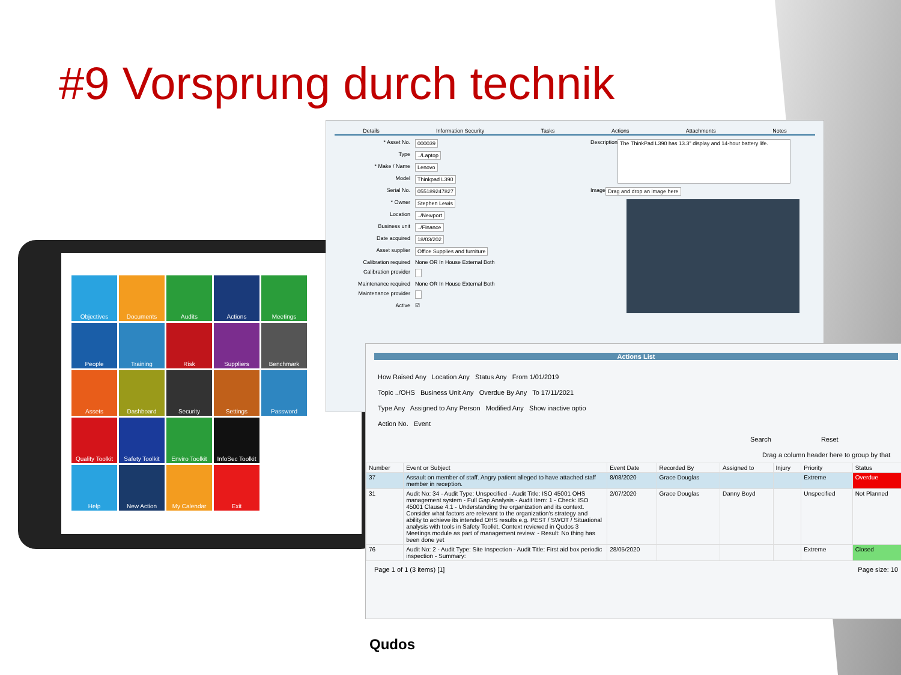#9 Vorsprung durch technik
Objectives
Documents
Audits
Actions
Meetings
People
Training
Risk
Suppliers
Benchmark
Assets
Dashboard
Security
Settings
Password
Quality Toolkit
Safety Toolkit
Enviro Toolkit
InfoSec Toolkit
Help
New Action
My Calendar
Exit
Details Information Security Tasks Actions Attachments Notes
* Asset No. 000039
Type../Laptop
* Make / Name Lenovo
Model Thinkpad L390
Serial No. 055189247827
* Owner Stephen Lewis
Location../Newport
Business unit../Finance
Date acquired 18/03/202
Asset supplier Office Supplies and furniture
Calibration required None OR In House External Both
Calibration provider
Maintenance required None OR In House External Both
Maintenance provider
Active ☑
Description The ThinkPad L390 has 13.3" display and 14-hour battery life.
Image Drag and drop an image here
Actions List
How Raised Any Location Any Status Any From 1/01/2019
Topic ../OHS Business Unit Any Overdue By Any To 17/11/2021
Type Any Assigned to Any Person Modified Any Show inactive optio
Action No. Event
Search Reset
Drag a column header here to group by that
| Number | Event or Subject | Event Date | Recorded By | Assigned to | Injury | Priority | Status |
| --- | --- | --- | --- | --- | --- | --- | --- |
| 37 | Assault on member of staff. Angry patient alleged to have attached staff member in reception. | 8/08/2020 | Grace Douglas | | | Extreme | Overdue |
| 31 | Audit No: 34 - Audit Type: Unspecified - Audit Title: ISO 45001 OHS management system - Full Gap Analysis - Audit Item: 1 - Check: ISO 45001 Clause 4.1 - Understanding the organization and its context. Consider what factors are relevant to the organization's strategy and ability to achieve its intended OHS results e.g. PEST / SWOT / Situational analysis with tools in Safety Toolkit. Context reviewed in Qudos 3 Meetings module as part of management review. - Result: No thing has been done yet | 2/07/2020 | Grace Douglas | Danny Boyd | | Unspecified | Not Planned |
| 76 | Audit No: 2 - Audit Type: Site Inspection - Audit Title: First aid box periodic inspection - Summary: | 28/05/2020 | | | | Extreme | Closed |
Page 1 of 1 (3 items) [1] Page size: 10
Qudos